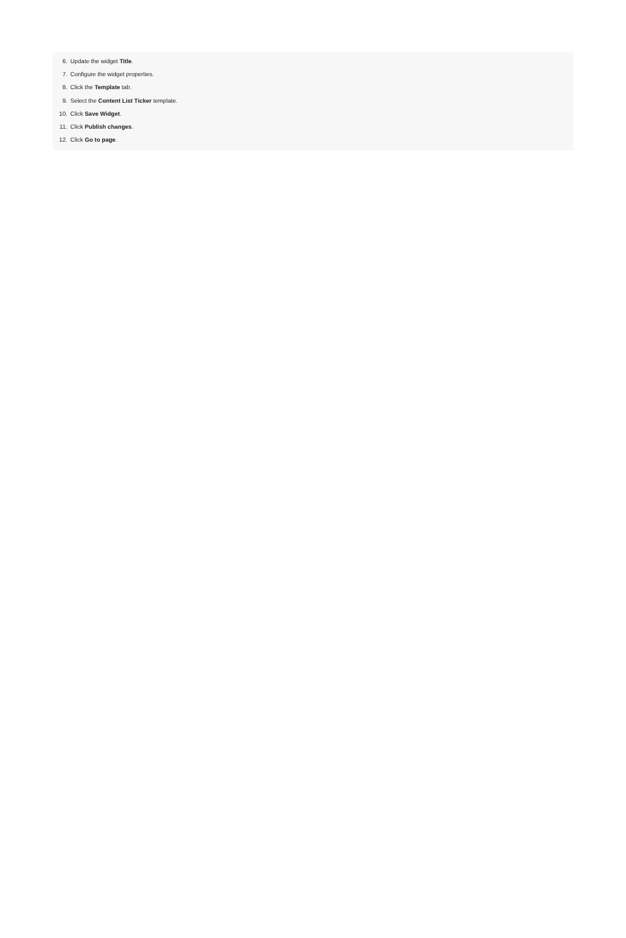6. Update the widget Title.
7. Configure the widget properties.
8. Click the Template tab.
9. Select the Content List Ticker template.
10. Click Save Widget.
11. Click Publish changes.
12. Click Go to page.